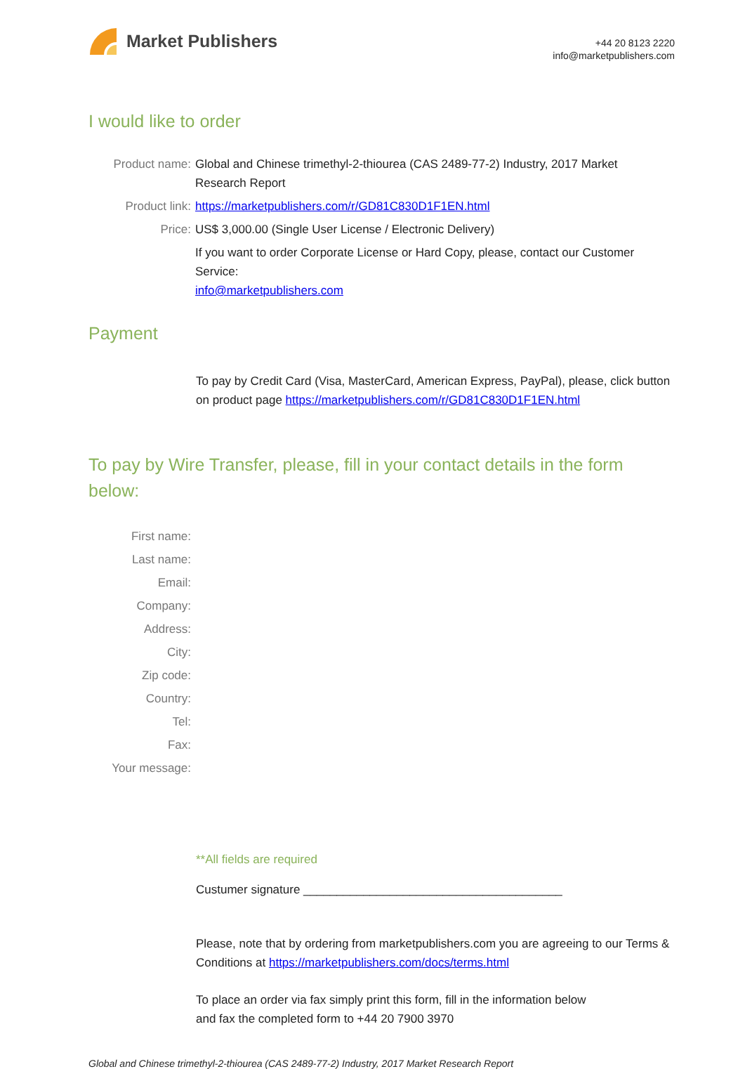Market Publishers
+44 20 8123 2220
info@marketpublishers.com
I would like to order
| Product name: | Global and Chinese trimethyl-2-thiourea (CAS 2489-77-2) Industry, 2017 Market Research Report |
| Product link: | https://marketpublishers.com/r/GD81C830D1F1EN.html |
| Price: | US$ 3,000.00 (Single User License / Electronic Delivery) |
| | If you want to order Corporate License or Hard Copy, please, contact our Customer Service: info@marketpublishers.com |
Payment
To pay by Credit Card (Visa, MasterCard, American Express, PayPal), please, click button on product page https://marketpublishers.com/r/GD81C830D1F1EN.html
To pay by Wire Transfer, please, fill in your contact details in the form below:
| First name: | |
| Last name: | |
| Email: | |
| Company: | |
| Address: | |
| City: | |
| Zip code: | |
| Country: | |
| Tel: | |
| Fax: | |
| Your message: | |
**All fields are required
Custumer signature _______________________________________
Please, note that by ordering from marketpublishers.com you are agreeing to our Terms & Conditions at https://marketpublishers.com/docs/terms.html
To place an order via fax simply print this form, fill in the information below
and fax the completed form to +44 20 7900 3970
Global and Chinese trimethyl-2-thiourea (CAS 2489-77-2) Industry, 2017 Market Research Report